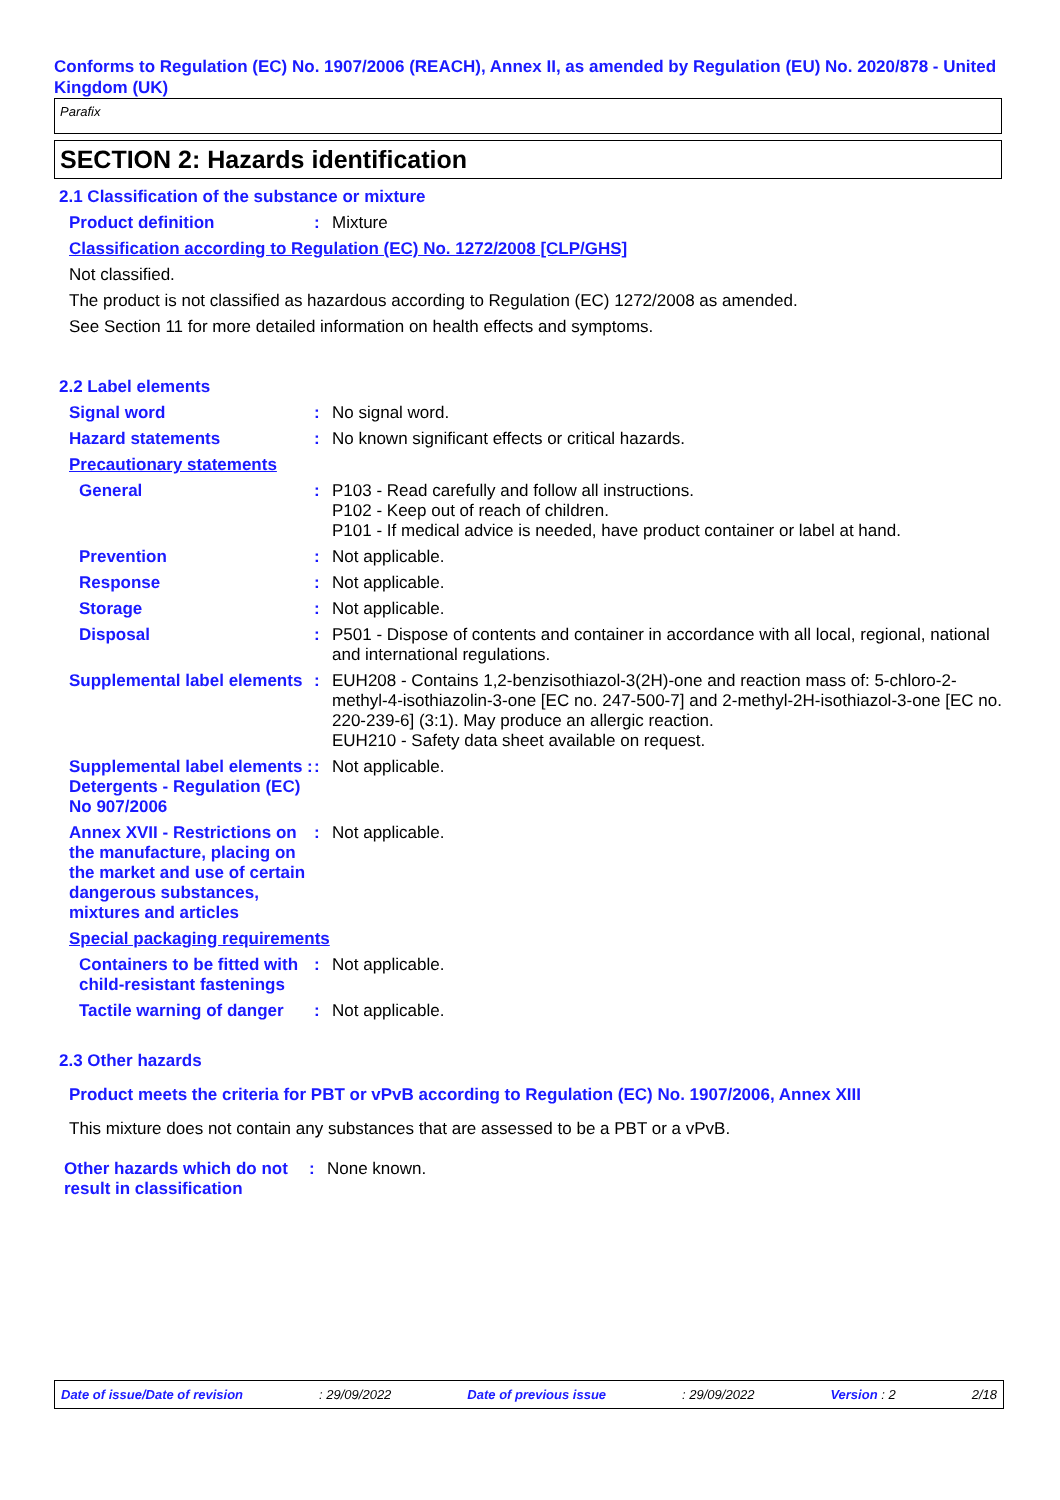Conforms to Regulation (EC) No. 1907/2006 (REACH), Annex II, as amended by Regulation (EU) No. 2020/878 - United Kingdom (UK)
Parafix
SECTION 2: Hazards identification
2.1 Classification of the substance or mixture
Product definition : Mixture
Classification according to Regulation (EC) No. 1272/2008 [CLP/GHS]
Not classified.
The product is not classified as hazardous according to Regulation (EC) 1272/2008 as amended.
See Section 11 for more detailed information on health effects and symptoms.
2.2 Label elements
Signal word : No signal word.
Hazard statements : No known significant effects or critical hazards.
Precautionary statements
General : P103 - Read carefully and follow all instructions.
P102 - Keep out of reach of children.
P101 - If medical advice is needed, have product container or label at hand.
Prevention : Not applicable.
Response : Not applicable.
Storage : Not applicable.
Disposal : P501 - Dispose of contents and container in accordance with all local, regional, national and international regulations.
Supplemental label elements
: EUH208 - Contains 1,2-benzisothiazol-3(2H)-one and reaction mass of: 5-chloro-2-methyl-4-isothiazolin-3-one [EC no. 247-500-7] and 2-methyl-2H-isothiazol-3-one [EC no. 220-239-6] (3:1). May produce an allergic reaction.
EUH210 - Safety data sheet available on request.
Supplemental label elements : Detergents - Regulation (EC) No 907/2006
: Not applicable.
Annex XVII - Restrictions on the manufacture, placing on the market and use of certain dangerous substances, mixtures and articles
: Not applicable.
Special packaging requirements
Containers to be fitted with child-resistant fastenings
: Not applicable.
Tactile warning of danger
: Not applicable.
2.3 Other hazards
Product meets the criteria for PBT or vPvB according to Regulation (EC) No. 1907/2006, Annex XIII
This mixture does not contain any substances that are assessed to be a PBT or a vPvB.
Other hazards which do not result in classification
: None known.
Date of issue/Date of revision: 29/09/2022 Date of previous issue: 29/09/2022 Version : 2 2/18